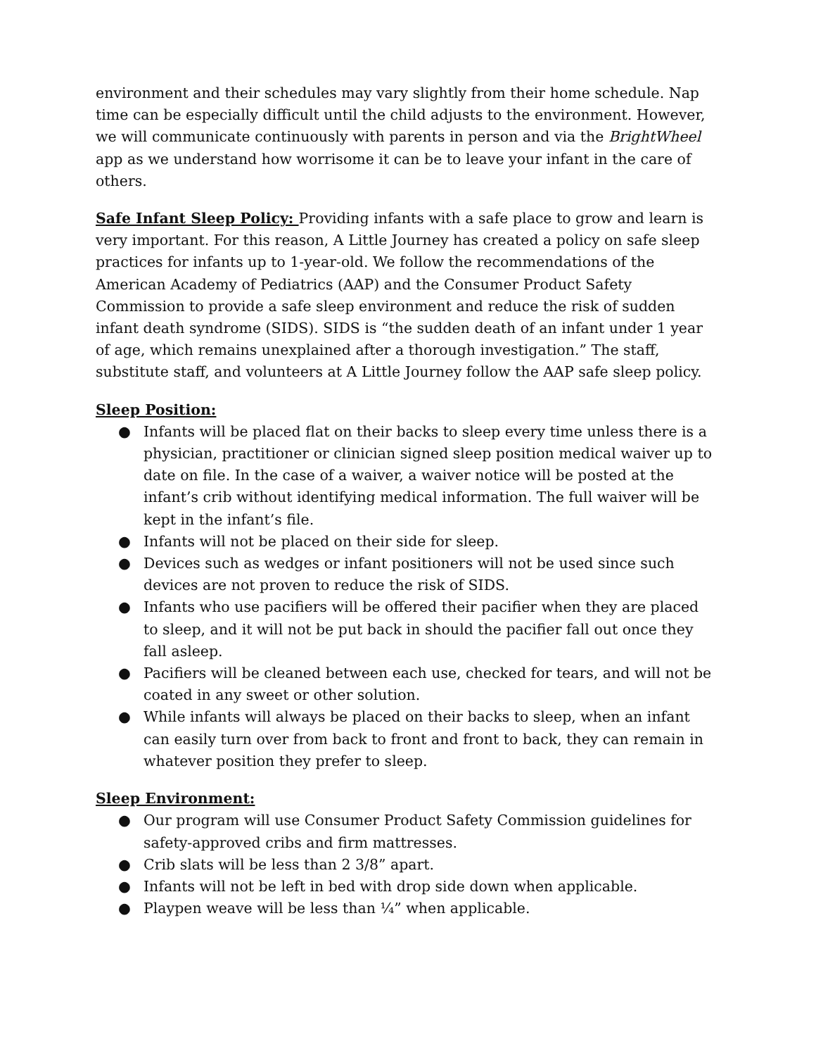environment and their schedules may vary slightly from their home schedule. Nap time can be especially difficult until the child adjusts to the environment. However, we will communicate continuously with parents in person and via the BrightWheel app as we understand how worrisome it can be to leave your infant in the care of others.
Safe Infant Sleep Policy: Providing infants with a safe place to grow and learn is very important. For this reason, A Little Journey has created a policy on safe sleep practices for infants up to 1-year-old. We follow the recommendations of the American Academy of Pediatrics (AAP) and the Consumer Product Safety Commission to provide a safe sleep environment and reduce the risk of sudden infant death syndrome (SIDS). SIDS is “the sudden death of an infant under 1 year of age, which remains unexplained after a thorough investigation.” The staff, substitute staff, and volunteers at A Little Journey follow the AAP safe sleep policy.
Sleep Position:
● Infants will be placed flat on their backs to sleep every time unless there is a physician, practitioner or clinician signed sleep position medical waiver up to date on file. In the case of a waiver, a waiver notice will be posted at the infant’s crib without identifying medical information. The full waiver will be kept in the infant’s file.
● Infants will not be placed on their side for sleep.
● Devices such as wedges or infant positioners will not be used since such devices are not proven to reduce the risk of SIDS.
● Infants who use pacifiers will be offered their pacifier when they are placed to sleep, and it will not be put back in should the pacifier fall out once they fall asleep.
● Pacifiers will be cleaned between each use, checked for tears, and will not be coated in any sweet or other solution.
● While infants will always be placed on their backs to sleep, when an infant can easily turn over from back to front and front to back, they can remain in whatever position they prefer to sleep.
Sleep Environment:
● Our program will use Consumer Product Safety Commission guidelines for safety-approved cribs and firm mattresses.
● Crib slats will be less than 2 3/8” apart.
● Infants will not be left in bed with drop side down when applicable.
● Playpen weave will be less than ¼” when applicable.